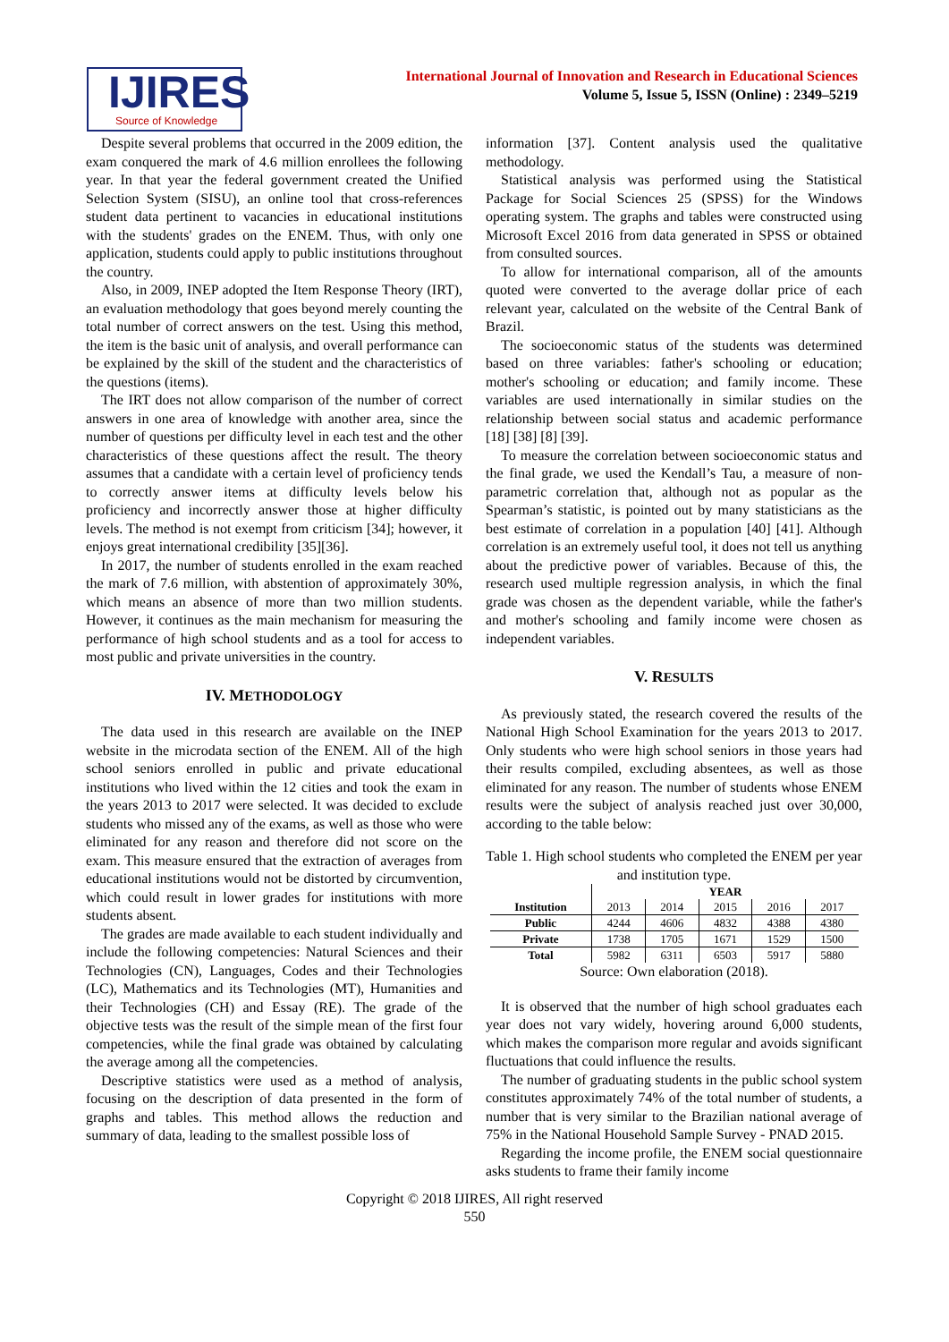IJIRES
Source of Knowledge
International Journal of Innovation and Research in Educational Sciences
Volume 5, Issue 5, ISSN (Online) : 2349–5219
Despite several problems that occurred in the 2009 edition, the exam conquered the mark of 4.6 million enrollees the following year. In that year the federal government created the Unified Selection System (SISU), an online tool that cross-references student data pertinent to vacancies in educational institutions with the students' grades on the ENEM. Thus, with only one application, students could apply to public institutions throughout the country.
Also, in 2009, INEP adopted the Item Response Theory (IRT), an evaluation methodology that goes beyond merely counting the total number of correct answers on the test. Using this method, the item is the basic unit of analysis, and overall performance can be explained by the skill of the student and the characteristics of the questions (items).
The IRT does not allow comparison of the number of correct answers in one area of knowledge with another area, since the number of questions per difficulty level in each test and the other characteristics of these questions affect the result. The theory assumes that a candidate with a certain level of proficiency tends to correctly answer items at difficulty levels below his proficiency and incorrectly answer those at higher difficulty levels. The method is not exempt from criticism [34]; however, it enjoys great international credibility [35][36].
In 2017, the number of students enrolled in the exam reached the mark of 7.6 million, with abstention of approximately 30%, which means an absence of more than two million students. However, it continues as the main mechanism for measuring the performance of high school students and as a tool for access to most public and private universities in the country.
IV. METHODOLOGY
The data used in this research are available on the INEP website in the microdata section of the ENEM. All of the high school seniors enrolled in public and private educational institutions who lived within the 12 cities and took the exam in the years 2013 to 2017 were selected. It was decided to exclude students who missed any of the exams, as well as those who were eliminated for any reason and therefore did not score on the exam. This measure ensured that the extraction of averages from educational institutions would not be distorted by circumvention, which could result in lower grades for institutions with more students absent.
The grades are made available to each student individually and include the following competencies: Natural Sciences and their Technologies (CN), Languages, Codes and their Technologies (LC), Mathematics and its Technologies (MT), Humanities and their Technologies (CH) and Essay (RE). The grade of the objective tests was the result of the simple mean of the first four competencies, while the final grade was obtained by calculating the average among all the competencies.
Descriptive statistics were used as a method of analysis, focusing on the description of data presented in the form of graphs and tables. This method allows the reduction and summary of data, leading to the smallest possible loss of
information [37]. Content analysis used the qualitative methodology.
Statistical analysis was performed using the Statistical Package for Social Sciences 25 (SPSS) for the Windows operating system. The graphs and tables were constructed using Microsoft Excel 2016 from data generated in SPSS or obtained from consulted sources.
To allow for international comparison, all of the amounts quoted were converted to the average dollar price of each relevant year, calculated on the website of the Central Bank of Brazil.
The socioeconomic status of the students was determined based on three variables: father's schooling or education; mother's schooling or education; and family income. These variables are used internationally in similar studies on the relationship between social status and academic performance [18] [38] [8] [39].
To measure the correlation between socioeconomic status and the final grade, we used the Kendall’s Tau, a measure of non-parametric correlation that, although not as popular as the Spearman’s statistic, is pointed out by many statisticians as the best estimate of correlation in a population [40] [41]. Although correlation is an extremely useful tool, it does not tell us anything about the predictive power of variables. Because of this, the research used multiple regression analysis, in which the final grade was chosen as the dependent variable, while the father's and mother's schooling and family income were chosen as independent variables.
V. RESULTS
As previously stated, the research covered the results of the National High School Examination for the years 2013 to 2017. Only students who were high school seniors in those years had their results compiled, excluding absentees, as well as those eliminated for any reason. The number of students whose ENEM results were the subject of analysis reached just over 30,000, according to the table below:
Table 1. High school students who completed the ENEM per year and institution type.
| | YEAR | | | | |
| --- | --- | --- | --- | --- | --- |
| Institution | 2013 | 2014 | 2015 | 2016 | 2017 |
| Public | 4244 | 4606 | 4832 | 4388 | 4380 |
| Private | 1738 | 1705 | 1671 | 1529 | 1500 |
| Total | 5982 | 6311 | 6503 | 5917 | 5880 |
Source: Own elaboration (2018).
It is observed that the number of high school graduates each year does not vary widely, hovering around 6,000 students, which makes the comparison more regular and avoids significant fluctuations that could influence the results.
The number of graduating students in the public school system constitutes approximately 74% of the total number of students, a number that is very similar to the Brazilian national average of 75% in the National Household Sample Survey - PNAD 2015.
Regarding the income profile, the ENEM social questionnaire asks students to frame their family income
Copyright © 2018 IJIRES, All right reserved
550